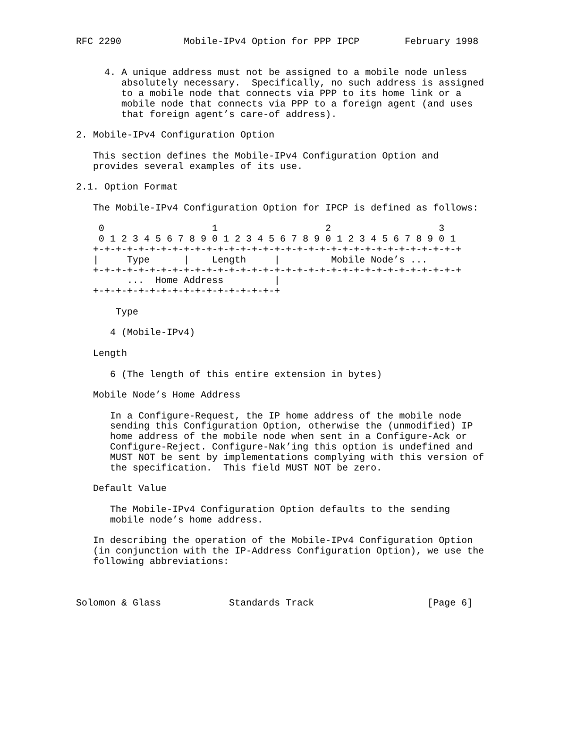RFC 2290           Mobile-IPv4 Option for PPP IPCP        February 1998


     4. A unique address must not be assigned to a mobile node unless
        absolutely necessary.  Specifically, no such address is assigned
        to a mobile node that connects via PPP to its home link or a
        mobile node that connects via PPP to a foreign agent (and uses
        that foreign agent’s care-of address).

2. Mobile-IPv4 Configuration Option

   This section defines the Mobile-IPv4 Configuration Option and
   provides several examples of its use.

2.1. Option Format

   The Mobile-IPv4 Configuration Option for IPCP is defined as follows:

    0                   1                   2                   3
    0 1 2 3 4 5 6 7 8 9 0 1 2 3 4 5 6 7 8 9 0 1 2 3 4 5 6 7 8 9 0 1
   +-+-+-+-+-+-+-+-+-+-+-+-+-+-+-+-+-+-+-+-+-+-+-+-+-+-+-+-+-+-+-+-+
   |     Type      |    Length     |         Mobile Node’s ...
   +-+-+-+-+-+-+-+-+-+-+-+-+-+-+-+-+-+-+-+-+-+-+-+-+-+-+-+-+-+-+-+-+
         ...  Home Address         |
   +-+-+-+-+-+-+-+-+-+-+-+-+-+-+-+-+

       Type

      4 (Mobile-IPv4)

   Length

      6 (The length of this entire extension in bytes)

   Mobile Node’s Home Address

      In a Configure-Request, the IP home address of the mobile node
      sending this Configuration Option, otherwise the (unmodified) IP
      home address of the mobile node when sent in a Configure-Ack or
      Configure-Reject. Configure-Nak’ing this option is undefined and
      MUST NOT be sent by implementations complying with this version of
      the specification.  This field MUST NOT be zero.

   Default Value

      The Mobile-IPv4 Configuration Option defaults to the sending
      mobile node’s home address.

   In describing the operation of the Mobile-IPv4 Configuration Option
   (in conjunction with the IP-Address Configuration Option), we use the
   following abbreviations:



Solomon & Glass            Standards Track                    [Page 6]